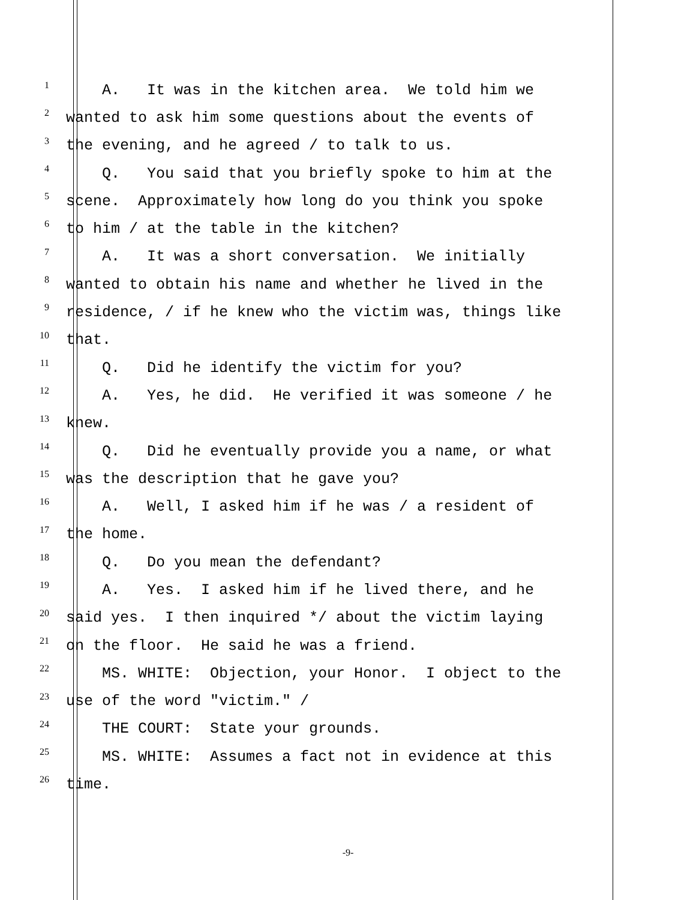1 A. It was in the kitchen area. We told him we
2 wanted to ask him some questions about the events of
3 the evening, and he agreed / to talk to us.
4 Q. You said that you briefly spoke to him at the
5 scene. Approximately how long do you think you spoke
6 to him / at the table in the kitchen?
7 A. It was a short conversation. We initially
8 wanted to obtain his name and whether he lived in the
9 residence, / if he knew who the victim was, things like
10 that.
11 Q. Did he identify the victim for you?
12 A. Yes, he did. He verified it was someone / he
13 knew.
14 Q. Did he eventually provide you a name, or what
15 was the description that he gave you?
16 A. Well, I asked him if he was / a resident of
17 the home.
18 Q. Do you mean the defendant?
19 A. Yes. I asked him if he lived there, and he
20 said yes. I then inquired */ about the victim laying
21 on the floor. He said he was a friend.
22 MS. WHITE: Objection, your Honor. I object to the
23 use of the word "victim." /
24 THE COURT: State your grounds.
25 MS. WHITE: Assumes a fact not in evidence at this
26 time.
-9-